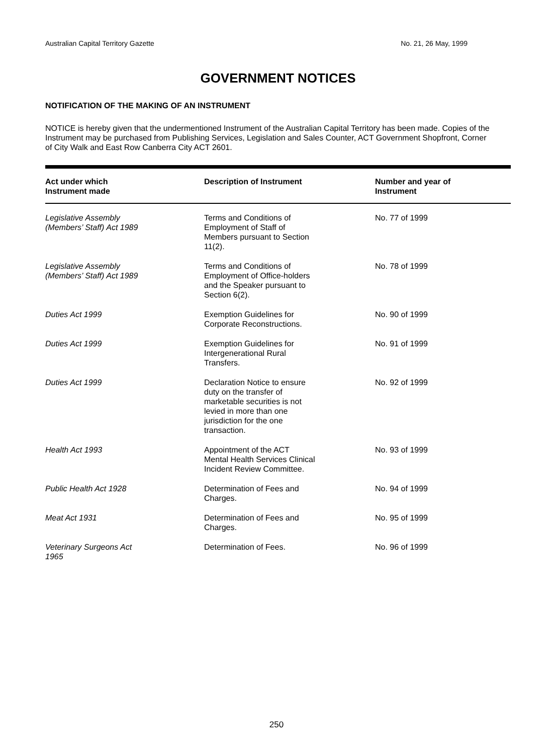Australian Capital Territory Gazette No. 21, 26 May, 1999
GOVERNMENT NOTICES
NOTIFICATION OF THE MAKING OF AN INSTRUMENT
NOTICE is hereby given that the undermentioned Instrument of the Australian Capital Territory has been made. Copies of the Instrument may be purchased from Publishing Services, Legislation and Sales Counter, ACT Government Shopfront, Corner of City Walk and East Row Canberra City ACT 2601.
| Act under which Instrument made | Description of Instrument | Number and year of Instrument |
| --- | --- | --- |
| Legislative Assembly (Members’ Staff) Act 1989 | Terms and Conditions of Employment of Staff of Members pursuant to Section 11(2). | No. 77 of 1999 |
| Legislative Assembly (Members’ Staff) Act 1989 | Terms and Conditions of Employment of Office-holders and the Speaker pursuant to Section 6(2). | No. 78 of 1999 |
| Duties Act 1999 | Exemption Guidelines for Corporate Reconstructions. | No. 90 of 1999 |
| Duties Act 1999 | Exemption Guidelines for Intergenerational Rural Transfers. | No. 91 of 1999 |
| Duties Act 1999 | Declaration Notice to ensure duty on the transfer of marketable securities is not levied in more than one jurisdiction for the one transaction. | No. 92 of 1999 |
| Health Act 1993 | Appointment of the ACT Mental Health Services Clinical Incident Review Committee. | No. 93 of 1999 |
| Public Health Act 1928 | Determination of Fees and Charges. | No. 94 of 1999 |
| Meat Act 1931 | Determination of Fees and Charges. | No. 95 of 1999 |
| Veterinary Surgeons Act 1965 | Determination of Fees. | No. 96 of 1999 |
250